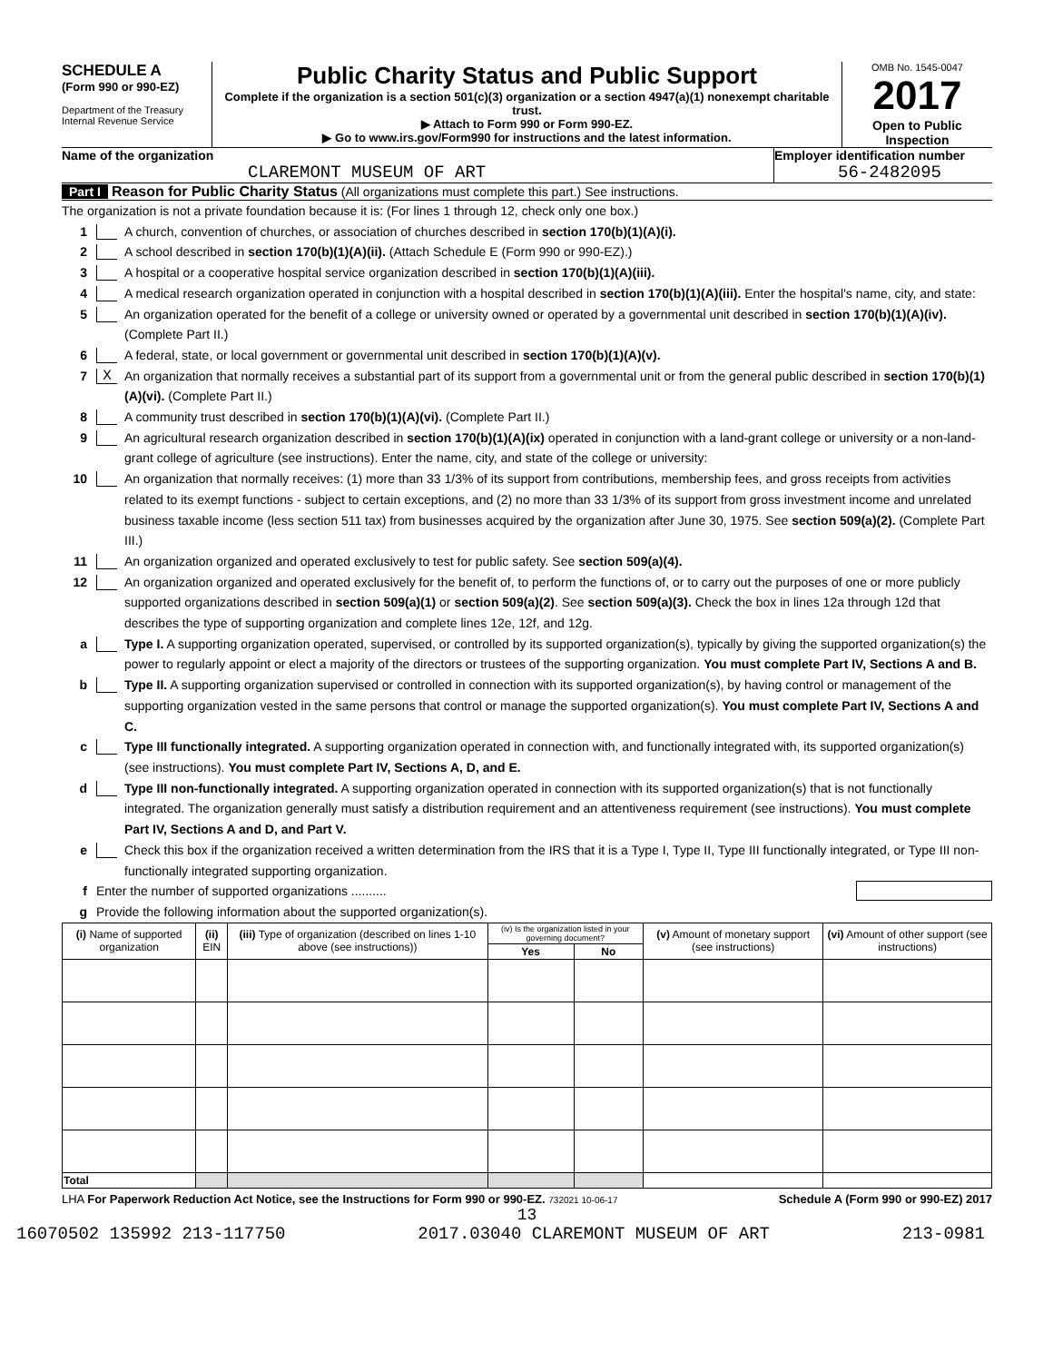SCHEDULE A
(Form 990 or 990-EZ)
Department of the Treasury
Internal Revenue Service
Public Charity Status and Public Support
Complete if the organization is a section 501(c)(3) organization or a section 4947(a)(1) nonexempt charitable trust.
▶ Attach to Form 990 or Form 990-EZ.
▶ Go to www.irs.gov/Form990 for instructions and the latest information.
OMB No. 1545-0047
2017
Open to Public Inspection
Name of the organization
CLAREMONT MUSEUM OF ART
Employer identification number
56-2482095
Part I Reason for Public Charity Status (All organizations must complete this part.) See instructions.
The organization is not a private foundation because it is: (For lines 1 through 12, check only one box.)
1 A church, convention of churches, or association of churches described in section 170(b)(1)(A)(i).
2 A school described in section 170(b)(1)(A)(ii). (Attach Schedule E (Form 990 or 990-EZ).)
3 A hospital or a cooperative hospital service organization described in section 170(b)(1)(A)(iii).
4 A medical research organization operated in conjunction with a hospital described in section 170(b)(1)(A)(iii). Enter the hospital's name, city, and state:
5 An organization operated for the benefit of a college or university owned or operated by a governmental unit described in section 170(b)(1)(A)(iv). (Complete Part II.)
6 A federal, state, or local government or governmental unit described in section 170(b)(1)(A)(v).
7 X An organization that normally receives a substantial part of its support from a governmental unit or from the general public described in section 170(b)(1)(A)(vi). (Complete Part II.)
8 A community trust described in section 170(b)(1)(A)(vi). (Complete Part II.)
9 An agricultural research organization described in section 170(b)(1)(A)(ix) operated in conjunction with a land-grant college or university or a non-land-grant college of agriculture (see instructions). Enter the name, city, and state of the college or university:
10 An organization that normally receives: (1) more than 33 1/3% of its support from contributions, membership fees, and gross receipts from activities related to its exempt functions - subject to certain exceptions, and (2) no more than 33 1/3% of its support from gross investment income and unrelated business taxable income (less section 511 tax) from businesses acquired by the organization after June 30, 1975. See section 509(a)(2). (Complete Part III.)
11 An organization organized and operated exclusively to test for public safety. See section 509(a)(4).
12 An organization organized and operated exclusively for the benefit of, to perform the functions of, or to carry out the purposes of one or more publicly supported organizations described in section 509(a)(1) or section 509(a)(2). See section 509(a)(3). Check the box in lines 12a through 12d that describes the type of supporting organization and complete lines 12e, 12f, and 12g.
a Type I. A supporting organization operated, supervised, or controlled by its supported organization(s), typically by giving the supported organization(s) the power to regularly appoint or elect a majority of the directors or trustees of the supporting organization. You must complete Part IV, Sections A and B.
b Type II. A supporting organization supervised or controlled in connection with its supported organization(s), by having control or management of the supporting organization vested in the same persons that control or manage the supported organization(s). You must complete Part IV, Sections A and C.
c Type III functionally integrated. A supporting organization operated in connection with, and functionally integrated with, its supported organization(s) (see instructions). You must complete Part IV, Sections A, D, and E.
d Type III non-functionally integrated. A supporting organization operated in connection with its supported organization(s) that is not functionally integrated. The organization generally must satisfy a distribution requirement and an attentiveness requirement (see instructions). You must complete Part IV, Sections A and D, and Part V.
e Check this box if the organization received a written determination from the IRS that it is a Type I, Type II, Type III functionally integrated, or Type III non-functionally integrated supporting organization.
f Enter the number of supported organizations ..........
g Provide the following information about the supported organization(s).
| (i) Name of supported organization | (ii) EIN | (iii) Type of organization (described on lines 1-10 above (see instructions)) | (iv) Is the organization listed in your governing document? | | (v) Amount of monetary support (see instructions) | (vi) Amount of other support (see instructions) |
| --- | --- | --- | --- | --- | --- | --- |
| | | | Yes | No | | |
| Total | | | | | | |
LHA For Paperwork Reduction Act Notice, see the Instructions for Form 990 or 990-EZ. 732021 10-06-17 Schedule A (Form 990 or 990-EZ) 2017
13
16070502 135992 213-117750 2017.03040 CLAREMONT MUSEUM OF ART 213-0981